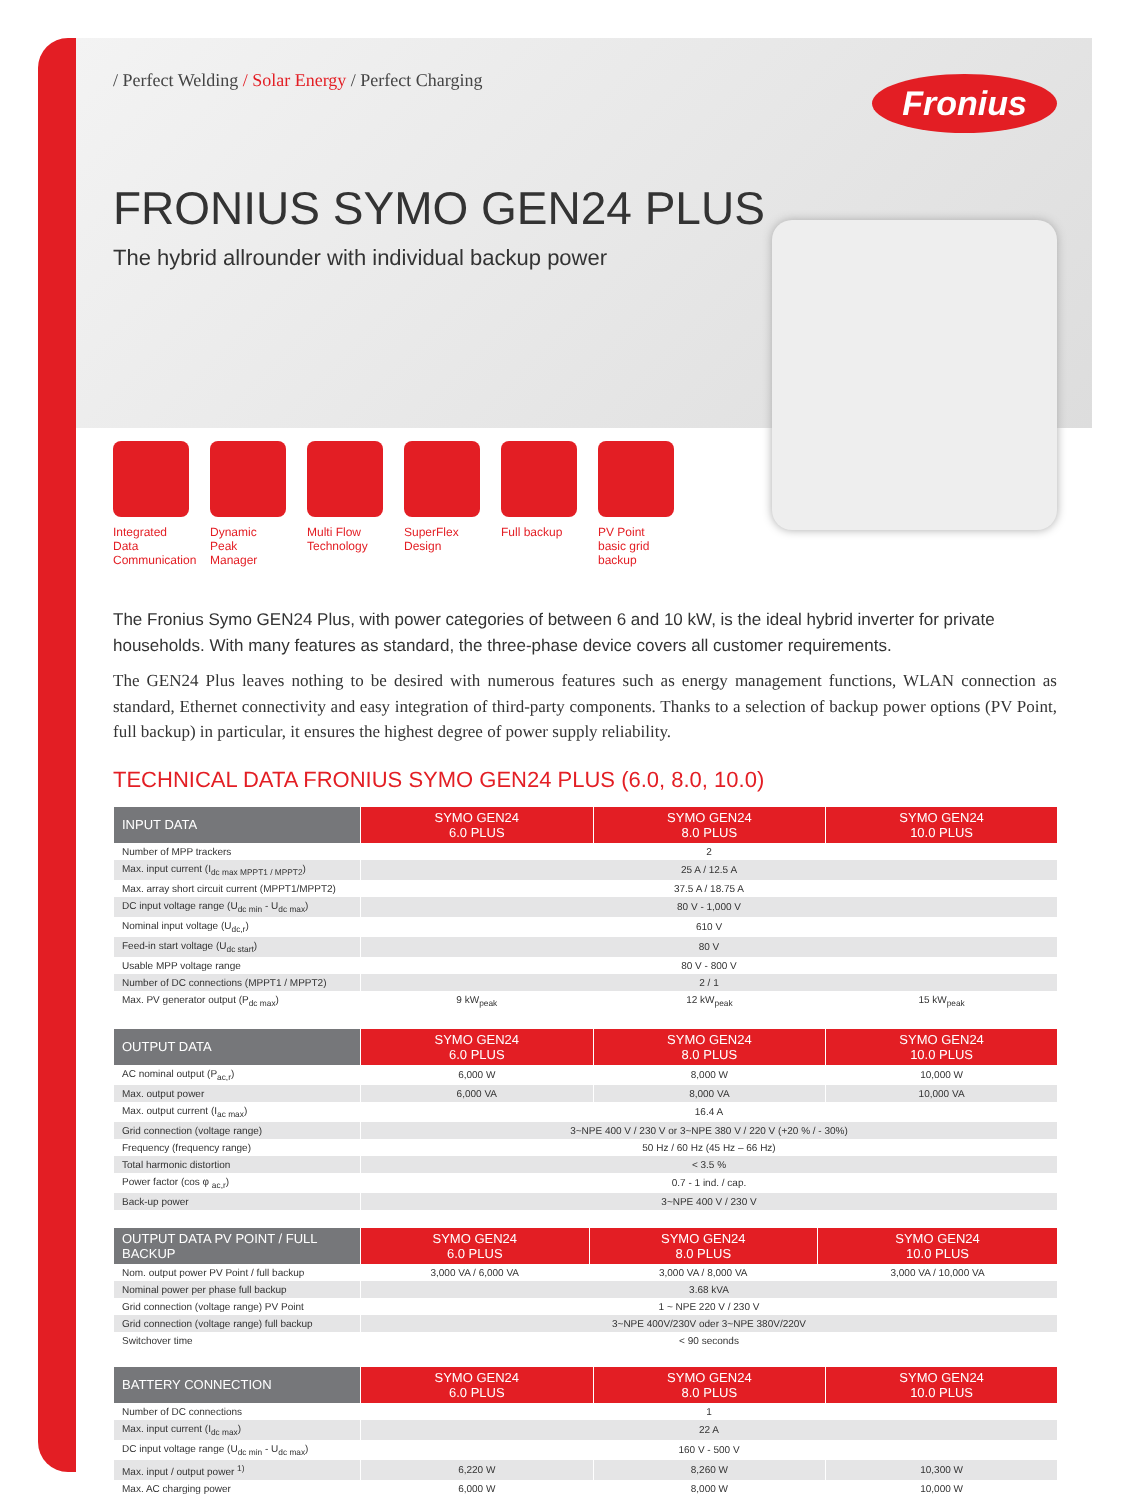/ Perfect Welding / Solar Energy / Perfect Charging
Fronius
FRONIUS SYMO GEN24 PLUS
The hybrid allrounder with individual backup power
Integrated Data Communication
Dynamic Peak Manager
Multi Flow Technology
SuperFlex Design
Full backup
PV Point basic grid backup
The Fronius Symo GEN24 Plus, with power categories of between 6 and 10 kW, is the ideal hybrid inverter for private households. With many features as standard, the three-phase device covers all customer requirements.
The GEN24 Plus leaves nothing to be desired with numerous features such as energy management functions, WLAN connection as standard, Ethernet connectivity and easy integration of third-party components. Thanks to a selection of backup power options (PV Point, full backup) in particular, it ensures the highest degree of power supply reliability.
TECHNICAL DATA FRONIUS SYMO GEN24 PLUS (6.0, 8.0, 10.0)
| INPUT DATA | SYMO GEN24 6.0 PLUS | SYMO GEN24 8.0 PLUS | SYMO GEN24 10.0 PLUS |
| --- | --- | --- | --- |
| Number of MPP trackers | 2 | | |
| Max. input current (I<sub>dc max MPPT1 / MPPT2</sub>) | 25 A / 12.5 A | | |
| Max. array short circuit current (MPPT1/MPPT2) | 37.5 A / 18.75 A | | |
| DC input voltage range (U<sub>dc min</sub> - U<sub>dc max</sub>) | 80 V - 1,000 V | | |
| Nominal input voltage (U<sub>dc,r</sub>) | 610 V | | |
| Feed-in start voltage (U<sub>dc start</sub>) | 80 V | | |
| Usable MPP voltage range | 80 V - 800 V | | |
| Number of DC connections (MPPT1 / MPPT2) | 2 / 1 | | |
| Max. PV generator output (P<sub>dc max</sub>) | 9 kW<sub>peak</sub> | 12 kW<sub>peak</sub> | 15 kW<sub>peak</sub> |
| OUTPUT DATA | SYMO GEN24 6.0 PLUS | SYMO GEN24 8.0 PLUS | SYMO GEN24 10.0 PLUS |
| --- | --- | --- | --- |
| AC nominal output (P<sub>ac,r</sub>) | 6,000 W | 8,000 W | 10,000 W |
| Max. output power | 6,000 VA | 8,000 VA | 10,000 VA |
| Max. output current (I<sub>ac max</sub>) | 16.4 A | | |
| Grid connection (voltage range) | 3~NPE 400 V / 230 V or 3~NPE 380 V / 220 V (+20 % / - 30%) | | |
| Frequency (frequency range) | 50 Hz / 60 Hz (45 Hz – 66 Hz) | | |
| Total harmonic distortion | < 3.5 % | | |
| Power factor (cos φ <sub>ac,r</sub>) | 0.7 - 1 ind. / cap. | | |
| Back-up power | 3~NPE 400 V / 230 V | | |
| OUTPUT DATA PV POINT / FULL BACKUP | SYMO GEN24 6.0 PLUS | SYMO GEN24 8.0 PLUS | SYMO GEN24 10.0 PLUS |
| --- | --- | --- | --- |
| Nom. output power PV Point / full backup | 3,000 VA / 6,000 VA | 3,000 VA / 8,000 VA | 3,000 VA / 10,000 VA |
| Nominal power per phase full backup | 3.68 kVA | | |
| Grid connection (voltage range) PV Point | 1 ~ NPE 220 V / 230 V | | |
| Grid connection (voltage range) full backup | 3~NPE 400V/230V oder 3~NPE 380V/220V | | |
| Switchover time | < 90 seconds | | |
| BATTERY CONNECTION | SYMO GEN24 6.0 PLUS | SYMO GEN24 8.0 PLUS | SYMO GEN24 10.0 PLUS |
| --- | --- | --- | --- |
| Number of DC connections | 1 | | |
| Max. input current (I<sub>dc max</sub>) | 22 A | | |
| DC input voltage range (U<sub>dc min</sub> - U<sub>dc max</sub>) | 160 V - 500 V | | |
| Max. input / output power <sup>1)</sup> | 6,220 W | 8,260 W | 10,300 W |
| Max. AC charging power | 6,000 W | 8,000 W | 10,000 W |